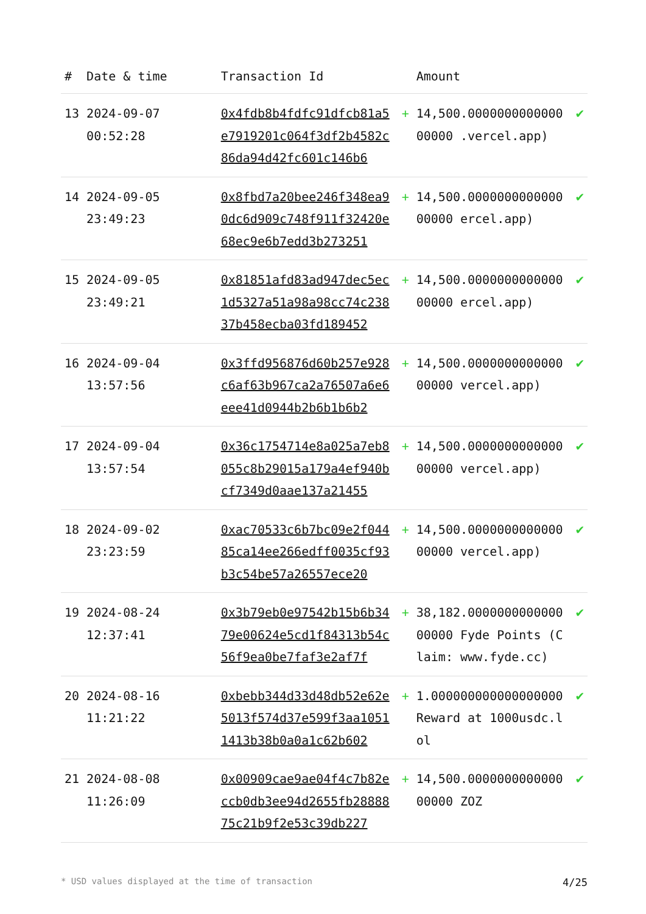| # | Date & time | Transaction Id | | Amount | |
| --- | --- | --- | --- | --- | --- |
| 13 | 2024-09-07 00:52:28 | 0x4fdb8b4fdfc91dfcb81a5e7919201c064f3df2b4582c86da94d42fc601c146b6 | + | 14,500.000000000000000000 .vercel.app) | ✔ |
| 14 | 2024-09-05 23:49:23 | 0x8fbd7a20bee246f348ea90dc6d909c748f911f32420e68ec9e6b7edd3b273251 | + | 14,500.000000000000000000 ercel.app) | ✔ |
| 15 | 2024-09-05 23:49:21 | 0x81851afd83ad947dec5ec1d5327a51a98a98cc74c23837b458ecba03fd189452 | + | 14,500.000000000000000000 ercel.app) | ✔ |
| 16 | 2024-09-04 13:57:56 | 0x3ffd956876d60b257e928c6af63b967ca2a76507a6e6eee41d0944b2b6b1b6b2 | + | 14,500.000000000000000000 vercel.app) | ✔ |
| 17 | 2024-09-04 13:57:54 | 0x36c1754714e8a025a7eb8055c8b29015a179a4ef940bcf7349d0aae137a21455 | + | 14,500.000000000000000000 vercel.app) | ✔ |
| 18 | 2024-09-02 23:23:59 | 0xac70533c6b7bc09e2f04485ca14ee266edff0035cf93b3c54be57a26557ece20 | + | 14,500.000000000000000000 vercel.app) | ✔ |
| 19 | 2024-08-24 12:37:41 | 0x3b79eb0e97542b15b6b3479e00624e5cd1f84313b54c56f9ea0be7faf3e2af7f | + | 38,182.000000000000000000 Fyde Points (Claim: www.fyde.cc) | ✔ |
| 20 | 2024-08-16 11:21:22 | 0xbebb344d33d48db52e62e5013f574d37e599f3aa10511413b38b0a0a1c62b602 | + | 1.000000000000000000 Reward at 1000usdc.lol | ✔ |
| 21 | 2024-08-08 11:26:09 | 0x00909cae9ae04f4c7b82eccb0db3ee94d2655fb2888875c21b9f2e53c39db227 | + | 14,500.000000000000000000 ZOZ | ✔ |
* USD values displayed at the time of transaction 4/25